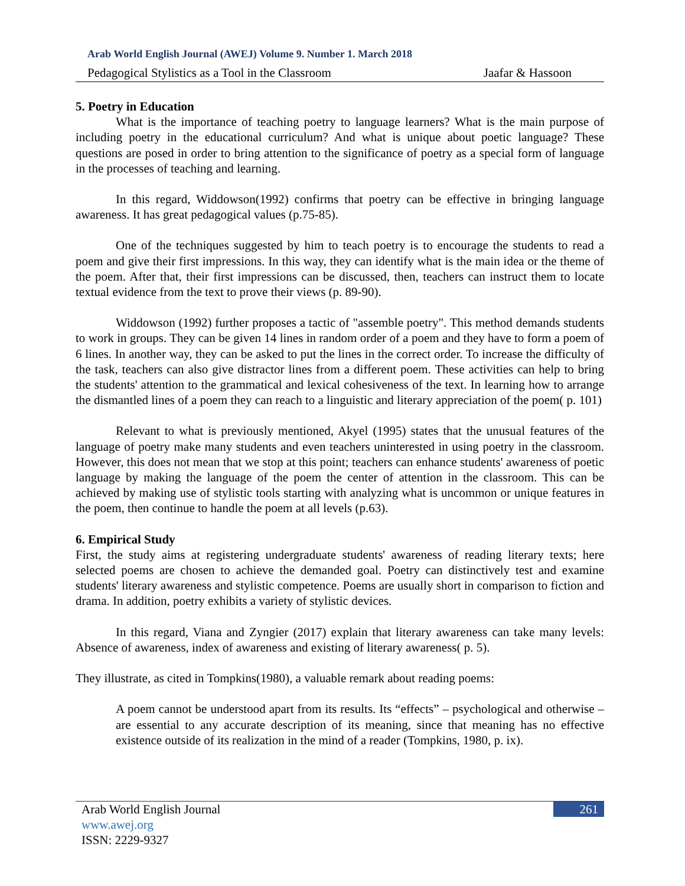Arab World English Journal (AWEJ) Volume 9. Number 1. March 2018
Pedagogical Stylistics as a Tool in the Classroom Jaafar & Hassoon
5. Poetry in Education
What is the importance of teaching poetry to language learners? What is the main purpose of including poetry in the educational curriculum? And what is unique about poetic language? These questions are posed in order to bring attention to the significance of poetry as a special form of language in the processes of teaching and learning.
In this regard, Widdowson(1992) confirms that poetry can be effective in bringing language awareness. It has great pedagogical values (p.75-85).
One of the techniques suggested by him to teach poetry is to encourage the students to read a poem and give their first impressions. In this way, they can identify what is the main idea or the theme of the poem. After that, their first impressions can be discussed, then, teachers can instruct them to locate textual evidence from the text to prove their views (p. 89-90).
Widdowson (1992) further proposes a tactic of "assemble poetry". This method demands students to work in groups. They can be given 14 lines in random order of a poem and they have to form a poem of 6 lines. In another way, they can be asked to put the lines in the correct order. To increase the difficulty of the task, teachers can also give distractor lines from a different poem. These activities can help to bring the students' attention to the grammatical and lexical cohesiveness of the text. In learning how to arrange the dismantled lines of a poem they can reach to a linguistic and literary appreciation of the poem( p. 101)
Relevant to what is previously mentioned, Akyel (1995) states that the unusual features of the language of poetry make many students and even teachers uninterested in using poetry in the classroom. However, this does not mean that we stop at this point; teachers can enhance students' awareness of poetic language by making the language of the poem the center of attention in the classroom. This can be achieved by making use of stylistic tools starting with analyzing what is uncommon or unique features in the poem, then continue to handle the poem at all levels (p.63).
6. Empirical Study
First, the study aims at registering undergraduate students' awareness of reading literary texts; here selected poems are chosen to achieve the demanded goal. Poetry can distinctively test and examine students' literary awareness and stylistic competence. Poems are usually short in comparison to fiction and drama. In addition, poetry exhibits a variety of stylistic devices.
In this regard, Viana and Zyngier (2017) explain that literary awareness can take many levels: Absence of awareness, index of awareness and existing of literary awareness( p. 5).
They illustrate, as cited in Tompkins(1980), a valuable remark about reading poems:
A poem cannot be understood apart from its results. Its “effects” – psychological and otherwise – are essential to any accurate description of its meaning, since that meaning has no effective existence outside of its realization in the mind of a reader (Tompkins, 1980, p. ix).
Arab World English Journal
www.awej.org
ISSN: 2229-9327
261